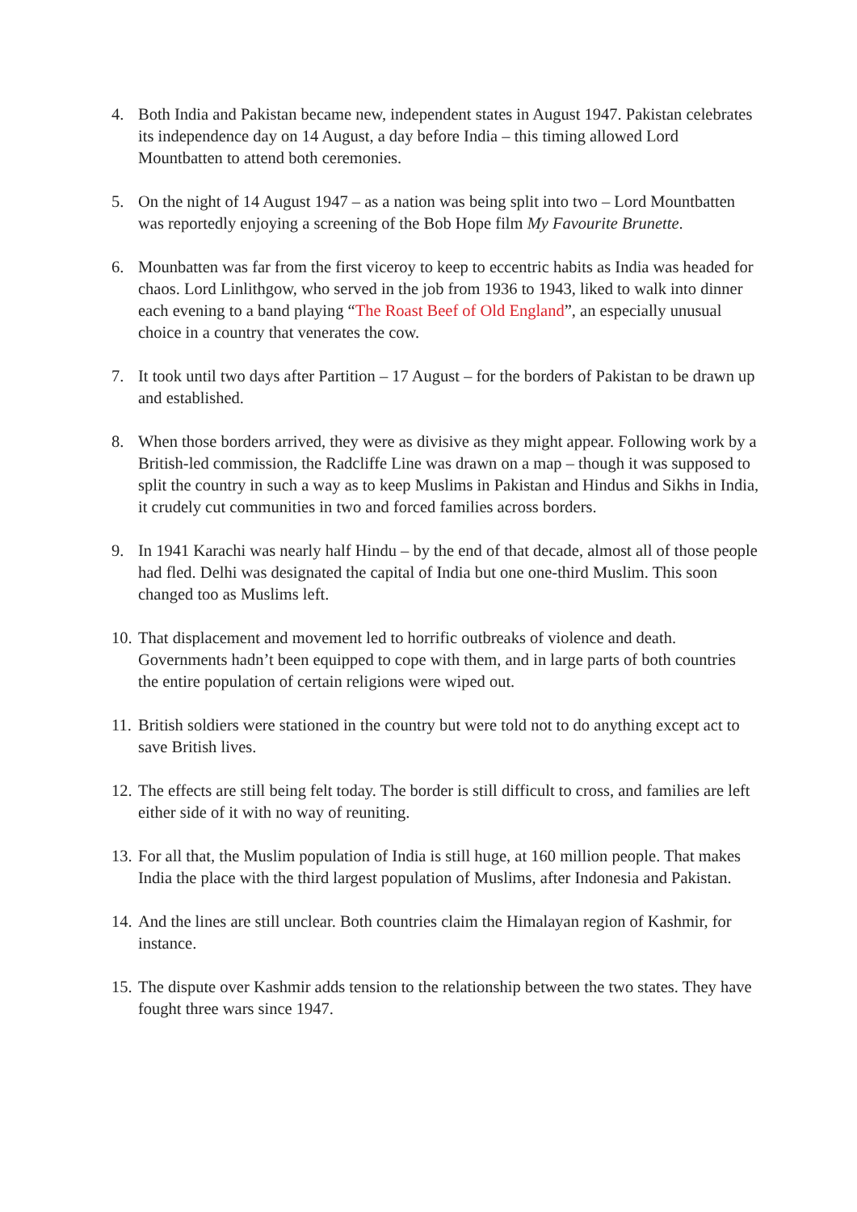4. Both India and Pakistan became new, independent states in August 1947. Pakistan celebrates its independence day on 14 August, a day before India – this timing allowed Lord Mountbatten to attend both ceremonies.
5. On the night of 14 August 1947 – as a nation was being split into two – Lord Mountbatten was reportedly enjoying a screening of the Bob Hope film My Favourite Brunette.
6. Mounbatten was far from the first viceroy to keep to eccentric habits as India was headed for chaos. Lord Linlithgow, who served in the job from 1936 to 1943, liked to walk into dinner each evening to a band playing “The Roast Beef of Old England”, an especially unusual choice in a country that venerates the cow.
7. It took until two days after Partition – 17 August – for the borders of Pakistan to be drawn up and established.
8. When those borders arrived, they were as divisive as they might appear. Following work by a British-led commission, the Radcliffe Line was drawn on a map – though it was supposed to split the country in such a way as to keep Muslims in Pakistan and Hindus and Sikhs in India, it crudely cut communities in two and forced families across borders.
9. In 1941 Karachi was nearly half Hindu – by the end of that decade, almost all of those people had fled. Delhi was designated the capital of India but one one-third Muslim. This soon changed too as Muslims left.
10.
That displacement and movement led to horrific outbreaks of violence and death. Governments hadn’t been equipped to cope with them, and in large parts of both countries the entire population of certain religions were wiped out.
11.
British soldiers were stationed in the country but were told not to do anything except act to save British lives.
12.
The effects are still being felt today. The border is still difficult to cross, and families are left either side of it with no way of reuniting.
13.
For all that, the Muslim population of India is still huge, at 160 million people. That makes India the place with the third largest population of Muslims, after Indonesia and Pakistan.
14.
And the lines are still unclear. Both countries claim the Himalayan region of Kashmir, for instance.
15.
The dispute over Kashmir adds tension to the relationship between the two states. They have fought three wars since 1947.